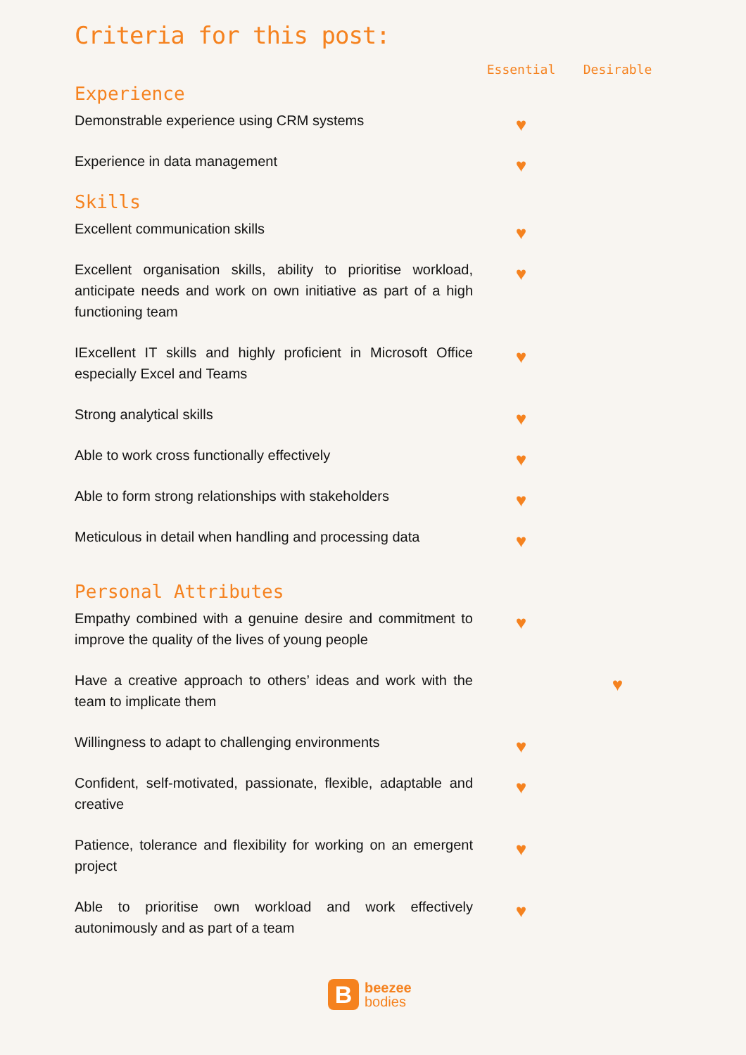Criteria for this post:
| | Essential | Desirable |
| --- | --- | --- |
| Experience | | |
| Demonstrable experience using CRM systems | ♥ | |
| Experience in data management | ♥ | |
| Skills | | |
| Excellent communication skills | ♥ | |
| Excellent organisation skills, ability to prioritise workload, anticipate needs and work on own initiative as part of a high functioning team | ♥ | |
| IExcellent IT skills and highly proficient in Microsoft Office especially Excel and Teams | ♥ | |
| Strong analytical skills | ♥ | |
| Able to work cross functionally effectively | ♥ | |
| Able to form strong relationships with stakeholders | ♥ | |
| Meticulous in detail when handling and processing data | ♥ | |
| Personal Attributes | | |
| Empathy combined with a genuine desire and commitment to improve the quality of the lives of young people | ♥ | |
| Have a creative approach to others’ ideas and work with the team to implicate them | | ♥ |
| Willingness to adapt to challenging environments | ♥ | |
| Confident, self-motivated, passionate, flexible, adaptable and creative | ♥ | |
| Patience, tolerance and flexibility for working on an emergent project | ♥ | |
| Able to prioritise own workload and work effectively autonimously and as part of a team | ♥ | |
B
beezee
bodies